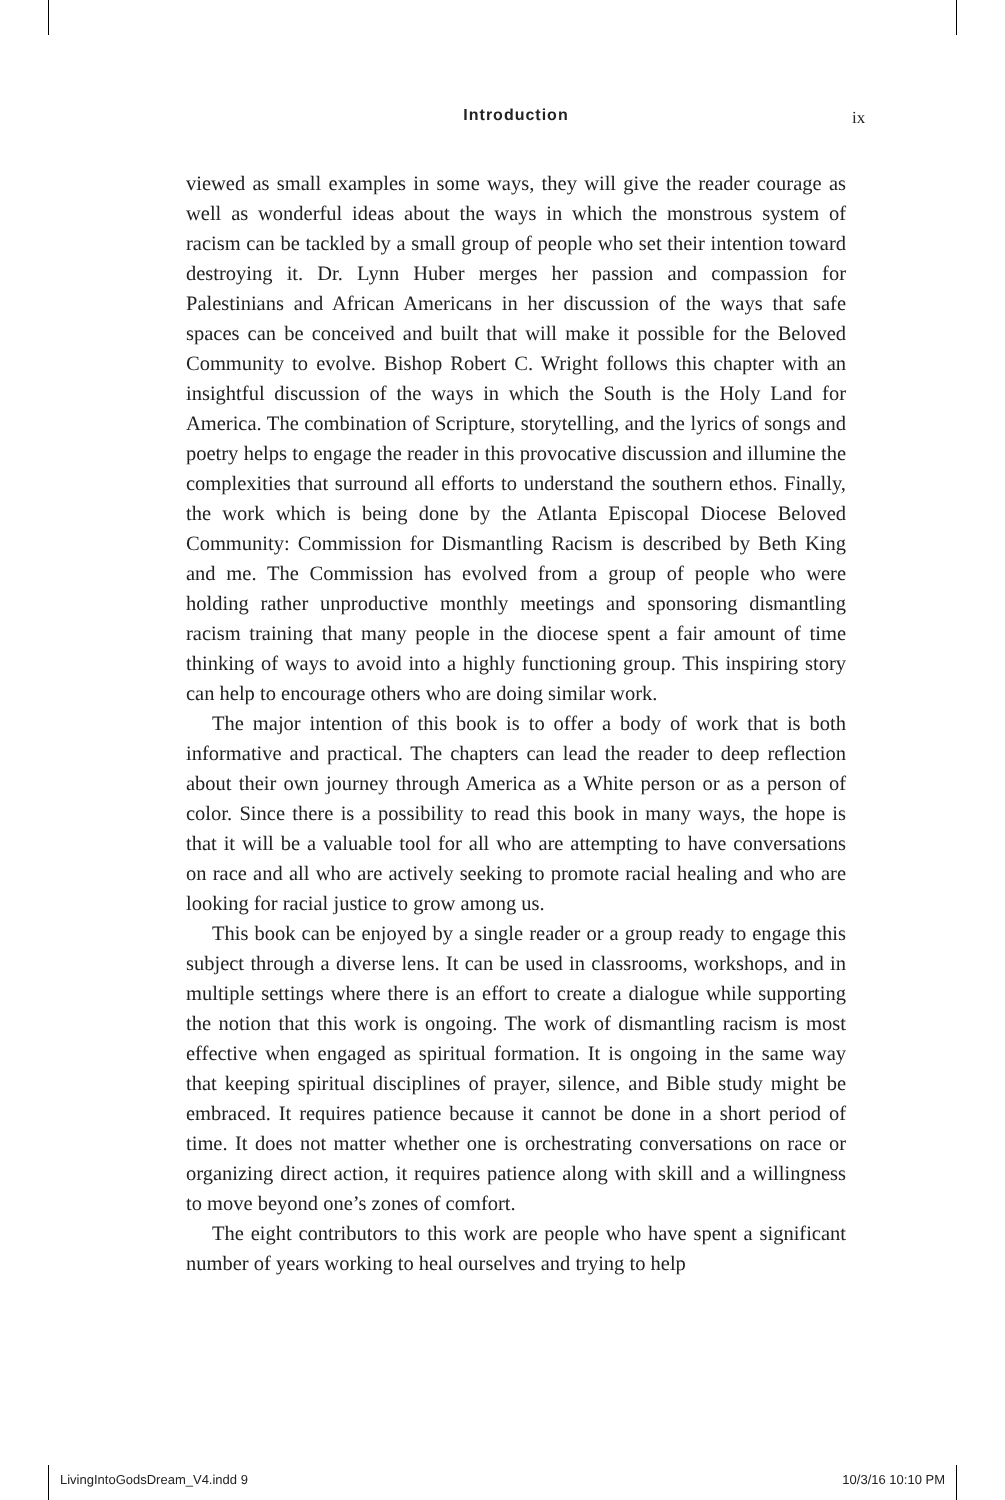Introduction ix
viewed as small examples in some ways, they will give the reader courage as well as wonderful ideas about the ways in which the monstrous system of racism can be tackled by a small group of people who set their intention toward destroying it. Dr. Lynn Huber merges her passion and compassion for Palestinians and African Americans in her discussion of the ways that safe spaces can be conceived and built that will make it possible for the Beloved Community to evolve. Bishop Robert C. Wright follows this chapter with an insightful discussion of the ways in which the South is the Holy Land for America. The combination of Scripture, storytelling, and the lyrics of songs and poetry helps to engage the reader in this provocative discussion and illumine the complexities that surround all efforts to understand the southern ethos. Finally, the work which is being done by the Atlanta Episcopal Diocese Beloved Community: Commission for Dismantling Racism is described by Beth King and me. The Commission has evolved from a group of people who were holding rather unproductive monthly meetings and sponsoring dismantling racism training that many people in the diocese spent a fair amount of time thinking of ways to avoid into a highly functioning group. This inspiring story can help to encourage others who are doing similar work.
The major intention of this book is to offer a body of work that is both informative and practical. The chapters can lead the reader to deep reflection about their own journey through America as a White person or as a person of color. Since there is a possibility to read this book in many ways, the hope is that it will be a valuable tool for all who are attempting to have conversations on race and all who are actively seeking to promote racial healing and who are looking for racial justice to grow among us.
This book can be enjoyed by a single reader or a group ready to engage this subject through a diverse lens. It can be used in classrooms, workshops, and in multiple settings where there is an effort to create a dialogue while supporting the notion that this work is ongoing. The work of dismantling racism is most effective when engaged as spiritual formation. It is ongoing in the same way that keeping spiritual disciplines of prayer, silence, and Bible study might be embraced. It requires patience because it cannot be done in a short period of time. It does not matter whether one is orchestrating conversations on race or organizing direct action, it requires patience along with skill and a willingness to move beyond one’s zones of comfort.
The eight contributors to this work are people who have spent a significant number of years working to heal ourselves and trying to help
LivingIntoGodsDream_V4.indd 9 10/3/16 10:10 PM